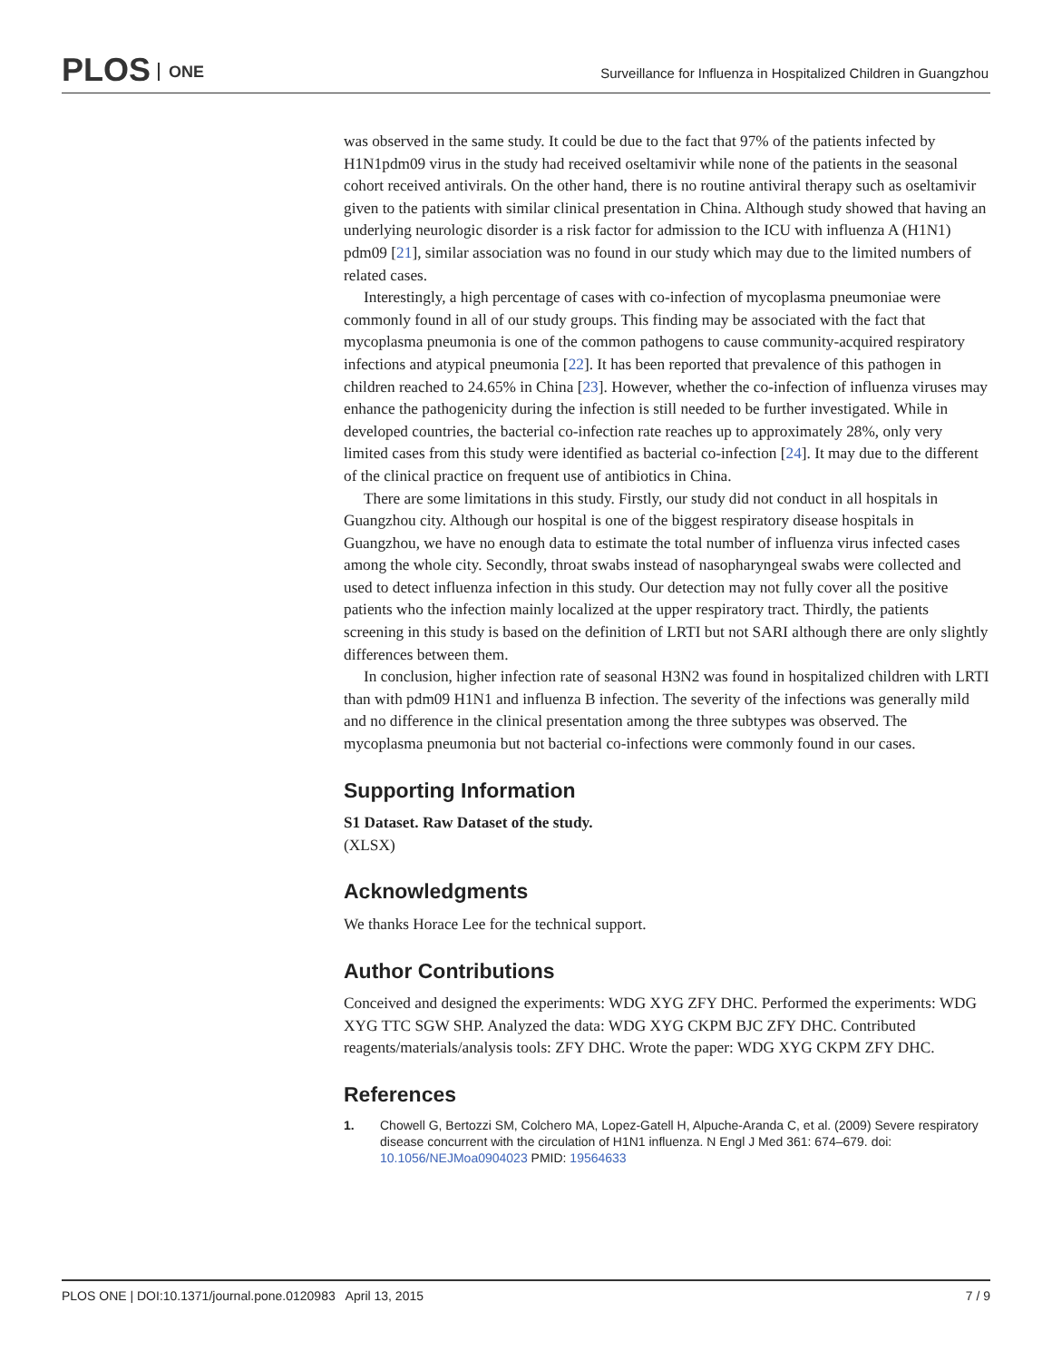PLOS ONE
Surveillance for Influenza in Hospitalized Children in Guangzhou
was observed in the same study. It could be due to the fact that 97% of the patients infected by H1N1pdm09 virus in the study had received oseltamivir while none of the patients in the seasonal cohort received antivirals. On the other hand, there is no routine antiviral therapy such as oseltamivir given to the patients with similar clinical presentation in China. Although study showed that having an underlying neurologic disorder is a risk factor for admission to the ICU with influenza A (H1N1) pdm09 [21], similar association was no found in our study which may due to the limited numbers of related cases.
Interestingly, a high percentage of cases with co-infection of mycoplasma pneumoniae were commonly found in all of our study groups. This finding may be associated with the fact that mycoplasma pneumonia is one of the common pathogens to cause community-acquired respiratory infections and atypical pneumonia [22]. It has been reported that prevalence of this pathogen in children reached to 24.65% in China [23]. However, whether the co-infection of influenza viruses may enhance the pathogenicity during the infection is still needed to be further investigated. While in developed countries, the bacterial co-infection rate reaches up to approximately 28%, only very limited cases from this study were identified as bacterial co-infection [24]. It may due to the different of the clinical practice on frequent use of antibiotics in China.
There are some limitations in this study. Firstly, our study did not conduct in all hospitals in Guangzhou city. Although our hospital is one of the biggest respiratory disease hospitals in Guangzhou, we have no enough data to estimate the total number of influenza virus infected cases among the whole city. Secondly, throat swabs instead of nasopharyngeal swabs were collected and used to detect influenza infection in this study. Our detection may not fully cover all the positive patients who the infection mainly localized at the upper respiratory tract. Thirdly, the patients screening in this study is based on the definition of LRTI but not SARI although there are only slightly differences between them.
In conclusion, higher infection rate of seasonal H3N2 was found in hospitalized children with LRTI than with pdm09 H1N1 and influenza B infection. The severity of the infections was generally mild and no difference in the clinical presentation among the three subtypes was observed. The mycoplasma pneumonia but not bacterial co-infections were commonly found in our cases.
Supporting Information
S1 Dataset. Raw Dataset of the study.
(XLSX)
Acknowledgments
We thanks Horace Lee for the technical support.
Author Contributions
Conceived and designed the experiments: WDG XYG ZFY DHC. Performed the experiments: WDG XYG TTC SGW SHP. Analyzed the data: WDG XYG CKPM BJC ZFY DHC. Contributed reagents/materials/analysis tools: ZFY DHC. Wrote the paper: WDG XYG CKPM ZFY DHC.
References
1. Chowell G, Bertozzi SM, Colchero MA, Lopez-Gatell H, Alpuche-Aranda C, et al. (2009) Severe respiratory disease concurrent with the circulation of H1N1 influenza. N Engl J Med 361: 674–679. doi: 10.1056/NEJMoa0904023 PMID: 19564633
PLOS ONE | DOI:10.1371/journal.pone.0120983 April 13, 2015 7 / 9